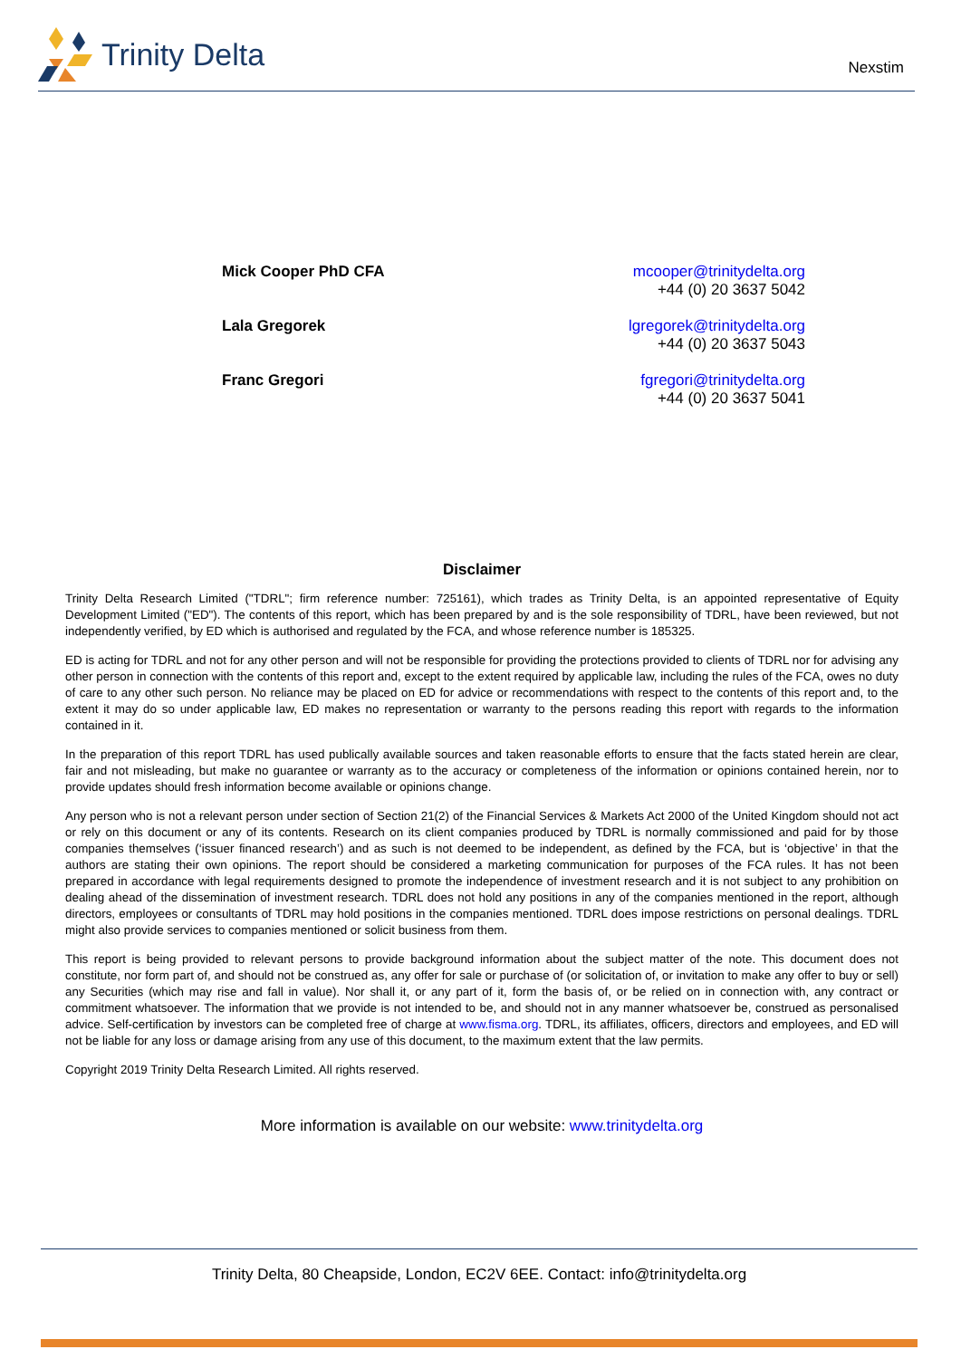Trinity Delta
Nexstim
Mick Cooper PhD CFA mcooper@trinitydelta.org
+44 (0) 20 3637 5042
Lala Gregorek lgregorek@trinitydelta.org
+44 (0) 20 3637 5043
Franc Gregori fgregori@trinitydelta.org
+44 (0) 20 3637 5041
Disclaimer
Trinity Delta Research Limited ("TDRL"; firm reference number: 725161), which trades as Trinity Delta, is an appointed representative of Equity Development Limited ("ED"). The contents of this report, which has been prepared by and is the sole responsibility of TDRL, have been reviewed, but not independently verified, by ED which is authorised and regulated by the FCA, and whose reference number is 185325.
ED is acting for TDRL and not for any other person and will not be responsible for providing the protections provided to clients of TDRL nor for advising any other person in connection with the contents of this report and, except to the extent required by applicable law, including the rules of the FCA, owes no duty of care to any other such person. No reliance may be placed on ED for advice or recommendations with respect to the contents of this report and, to the extent it may do so under applicable law, ED makes no representation or warranty to the persons reading this report with regards to the information contained in it.
In the preparation of this report TDRL has used publically available sources and taken reasonable efforts to ensure that the facts stated herein are clear, fair and not misleading, but make no guarantee or warranty as to the accuracy or completeness of the information or opinions contained herein, nor to provide updates should fresh information become available or opinions change.
Any person who is not a relevant person under section of Section 21(2) of the Financial Services & Markets Act 2000 of the United Kingdom should not act or rely on this document or any of its contents. Research on its client companies produced by TDRL is normally commissioned and paid for by those companies themselves (‘issuer financed research’) and as such is not deemed to be independent, as defined by the FCA, but is ‘objective’ in that the authors are stating their own opinions. The report should be considered a marketing communication for purposes of the FCA rules. It has not been prepared in accordance with legal requirements designed to promote the independence of investment research and it is not subject to any prohibition on dealing ahead of the dissemination of investment research. TDRL does not hold any positions in any of the companies mentioned in the report, although directors, employees or consultants of TDRL may hold positions in the companies mentioned. TDRL does impose restrictions on personal dealings. TDRL might also provide services to companies mentioned or solicit business from them.
This report is being provided to relevant persons to provide background information about the subject matter of the note. This document does not constitute, nor form part of, and should not be construed as, any offer for sale or purchase of (or solicitation of, or invitation to make any offer to buy or sell) any Securities (which may rise and fall in value). Nor shall it, or any part of it, form the basis of, or be relied on in connection with, any contract or commitment whatsoever. The information that we provide is not intended to be, and should not in any manner whatsoever be, construed as personalised advice. Self-certification by investors can be completed free of charge at www.fisma.org. TDRL, its affiliates, officers, directors and employees, and ED will not be liable for any loss or damage arising from any use of this document, to the maximum extent that the law permits.
Copyright 2019 Trinity Delta Research Limited. All rights reserved.
More information is available on our website: www.trinitydelta.org
Trinity Delta, 80 Cheapside, London, EC2V 6EE. Contact: info@trinitydelta.org